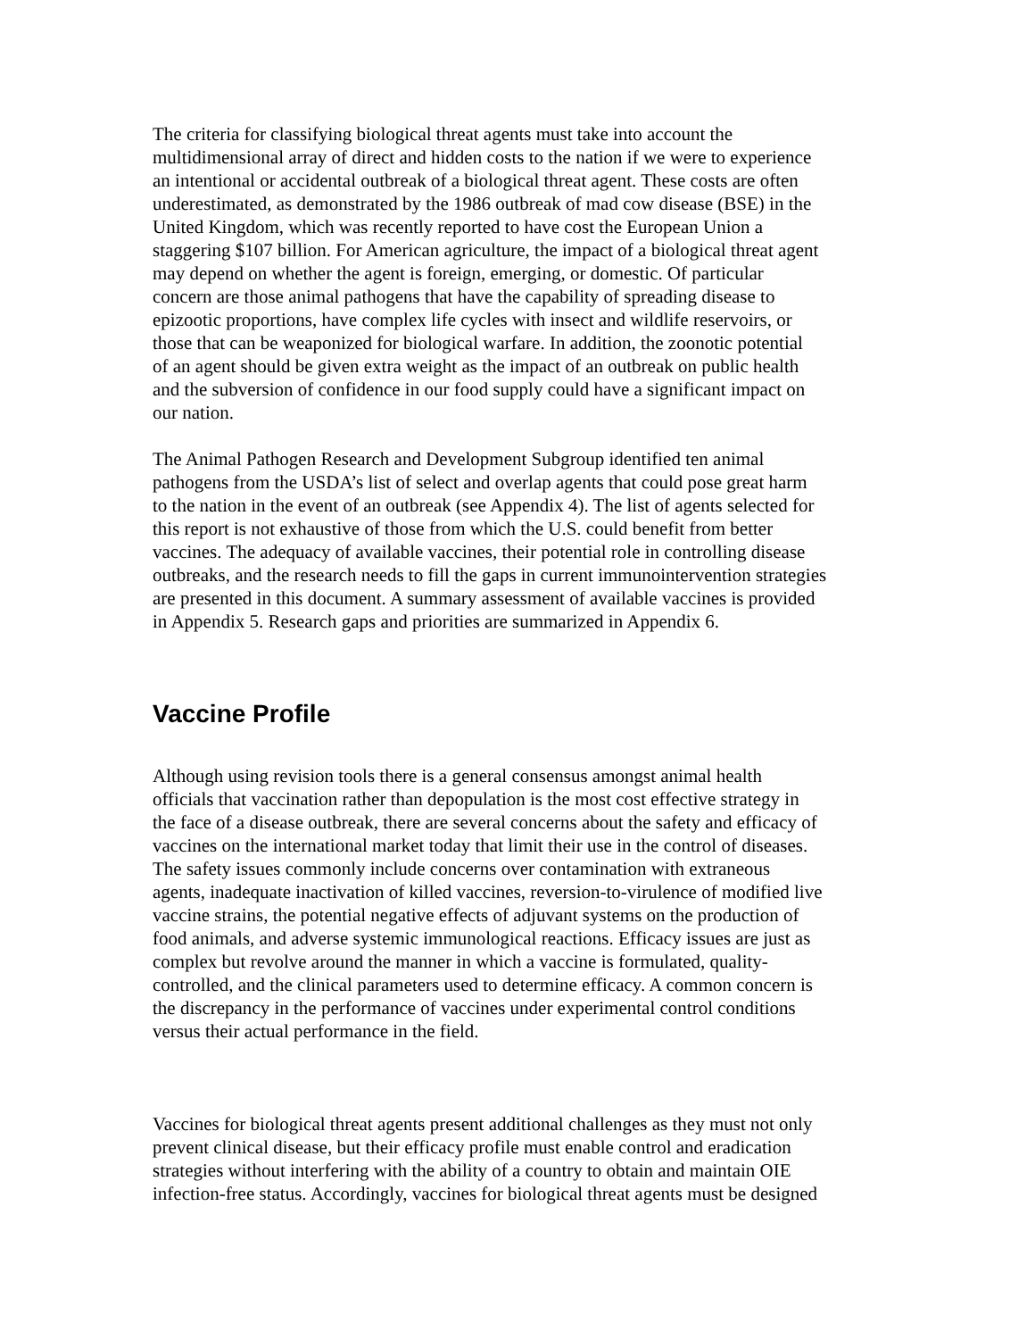The criteria for classifying biological threat agents must take into account the multidimensional array of direct and hidden costs to the nation if we were to experience an intentional or accidental outbreak of a biological threat agent. These costs are often underestimated, as demonstrated by the 1986 outbreak of mad cow disease (BSE) in the United Kingdom, which was recently reported to have cost the European Union a staggering $107 billion. For American agriculture, the impact of a biological threat agent may depend on whether the agent is foreign, emerging, or domestic. Of particular concern are those animal pathogens that have the capability of spreading disease to epizootic proportions, have complex life cycles with insect and wildlife reservoirs, or those that can be weaponized for biological warfare. In addition, the zoonotic potential of an agent should be given extra weight as the impact of an outbreak on public health and the subversion of confidence in our food supply could have a significant impact on our nation.
The Animal Pathogen Research and Development Subgroup identified ten animal pathogens from the USDA’s list of select and overlap agents that could pose great harm to the nation in the event of an outbreak (see Appendix 4). The list of agents selected for this report is not exhaustive of those from which the U.S. could benefit from better vaccines. The adequacy of available vaccines, their potential role in controlling disease outbreaks, and the research needs to fill the gaps in current immunointervention strategies are presented in this document. A summary assessment of available vaccines is provided in Appendix 5. Research gaps and priorities are summarized in Appendix 6.
Vaccine Profile
Although using revision tools there is a general consensus amongst animal health officials that vaccination rather than depopulation is the most cost effective strategy in the face of a disease outbreak, there are several concerns about the safety and efficacy of vaccines on the international market today that limit their use in the control of diseases. The safety issues commonly include concerns over contamination with extraneous agents, inadequate inactivation of killed vaccines, reversion-to-virulence of modified live vaccine strains, the potential negative effects of adjuvant systems on the production of food animals, and adverse systemic immunological reactions. Efficacy issues are just as complex but revolve around the manner in which a vaccine is formulated, quality- controlled, and the clinical parameters used to determine efficacy. A common concern is the discrepancy in the performance of vaccines under experimental control conditions versus their actual performance in the field.
Vaccines for biological threat agents present additional challenges as they must not only prevent clinical disease, but their efficacy profile must enable control and eradication strategies without interfering with the ability of a country to obtain and maintain OIE infection-free status. Accordingly, vaccines for biological threat agents must be designed